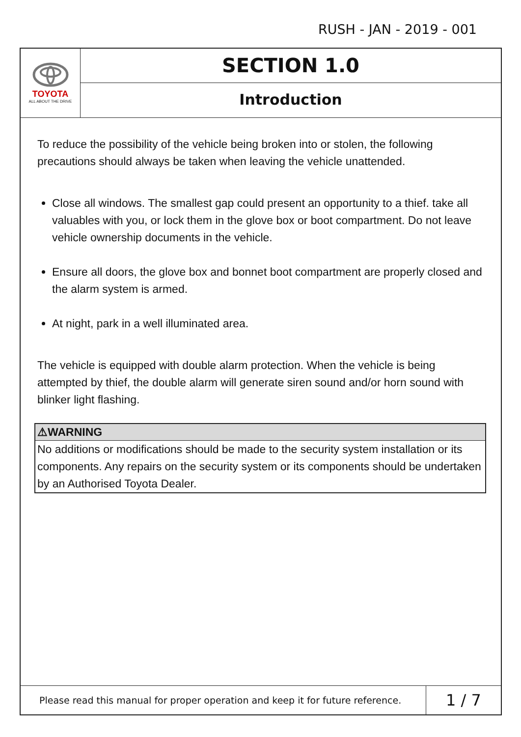RUSH - JAN - 2019 - 001
TOYOTA
ALL ABOUT THE DRIVE
SECTION 1.0
Introduction
To reduce the possibility of the vehicle being broken into or stolen, the following precautions should always be taken when leaving the vehicle unattended.
Close all windows. The smallest gap could present an opportunity to a thief. take all valuables with you, or lock them in the glove box or boot compartment. Do not leave vehicle ownership documents in the vehicle.
Ensure all doors, the glove box and bonnet boot compartment are properly closed and the alarm system is armed.
At night, park in a well illuminated area.
The vehicle is equipped with double alarm protection. When the vehicle is being attempted by thief, the double alarm will generate siren sound and/or horn sound with blinker light flashing.
⚠WARNING
No additions or modifications should be made to the security system installation or its components. Any repairs on the security system or its components should be undertaken by an Authorised Toyota Dealer.
Please read this manual for proper operation and keep it for future reference.
1 / 7